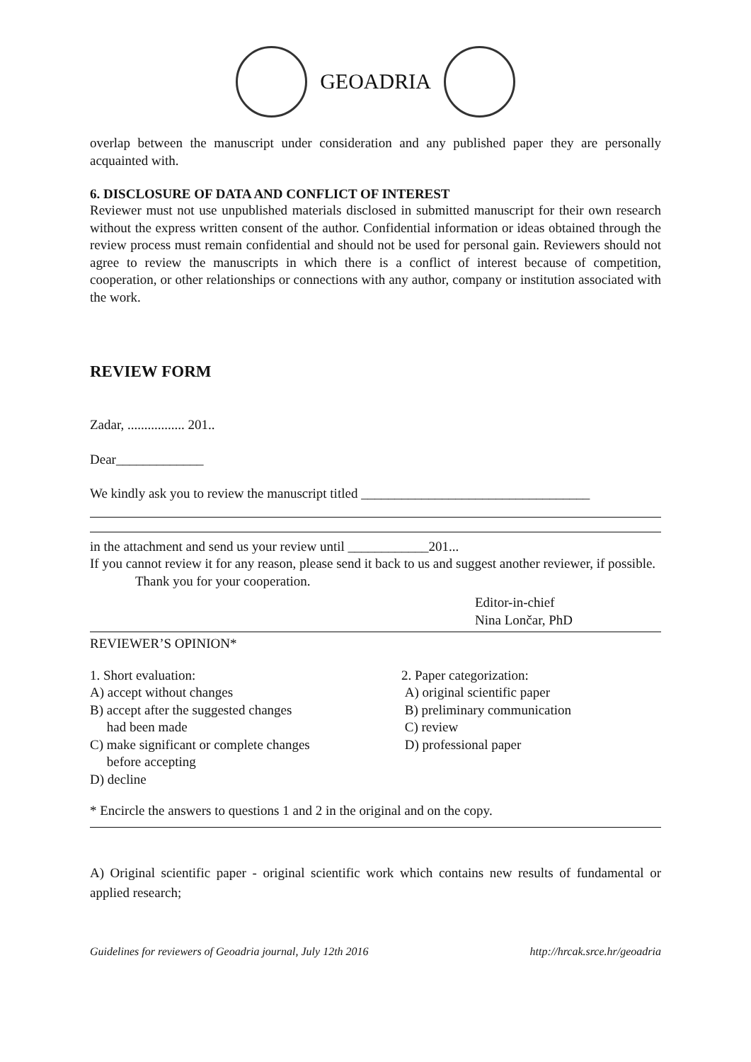GEOADRIA
overlap between the manuscript under consideration and any published paper they are personally acquainted with.
6. DISCLOSURE OF DATA AND CONFLICT OF INTEREST
Reviewer must not use unpublished materials disclosed in submitted manuscript for their own research without the express written consent of the author. Confidential information or ideas obtained through the review process must remain confidential and should not be used for personal gain. Reviewers should not agree to review the manuscripts in which there is a conflict of interest because of competition, cooperation, or other relationships or connections with any author, company or institution associated with the work.
REVIEW FORM
Zadar, ................. 201..
Dear_____________
We kindly ask you to review the manuscript titled __________________________________
in the attachment and send us your review until ____________201...
If you cannot review it for any reason, please send it back to us and suggest another reviewer, if possible.
Thank you for your cooperation.
Editor-in-chief
Nina Lončar, PhD
REVIEWER’S OPINION*
1. Short evaluation:
A) accept without changes
B) accept after the suggested changes
had been made
C) make significant or complete changes
before accepting
D) decline
2. Paper categorization:
A) original scientific paper
B) preliminary communication
C) review
D) professional paper
* Encircle the answers to questions 1 and 2 in the original and on the copy.
A) Original scientific paper - original scientific work which contains new results of fundamental or applied research;
Guidelines for reviewers of Geoadria journal, July 12th 2016 http://hrcak.srce.hr/geoadria